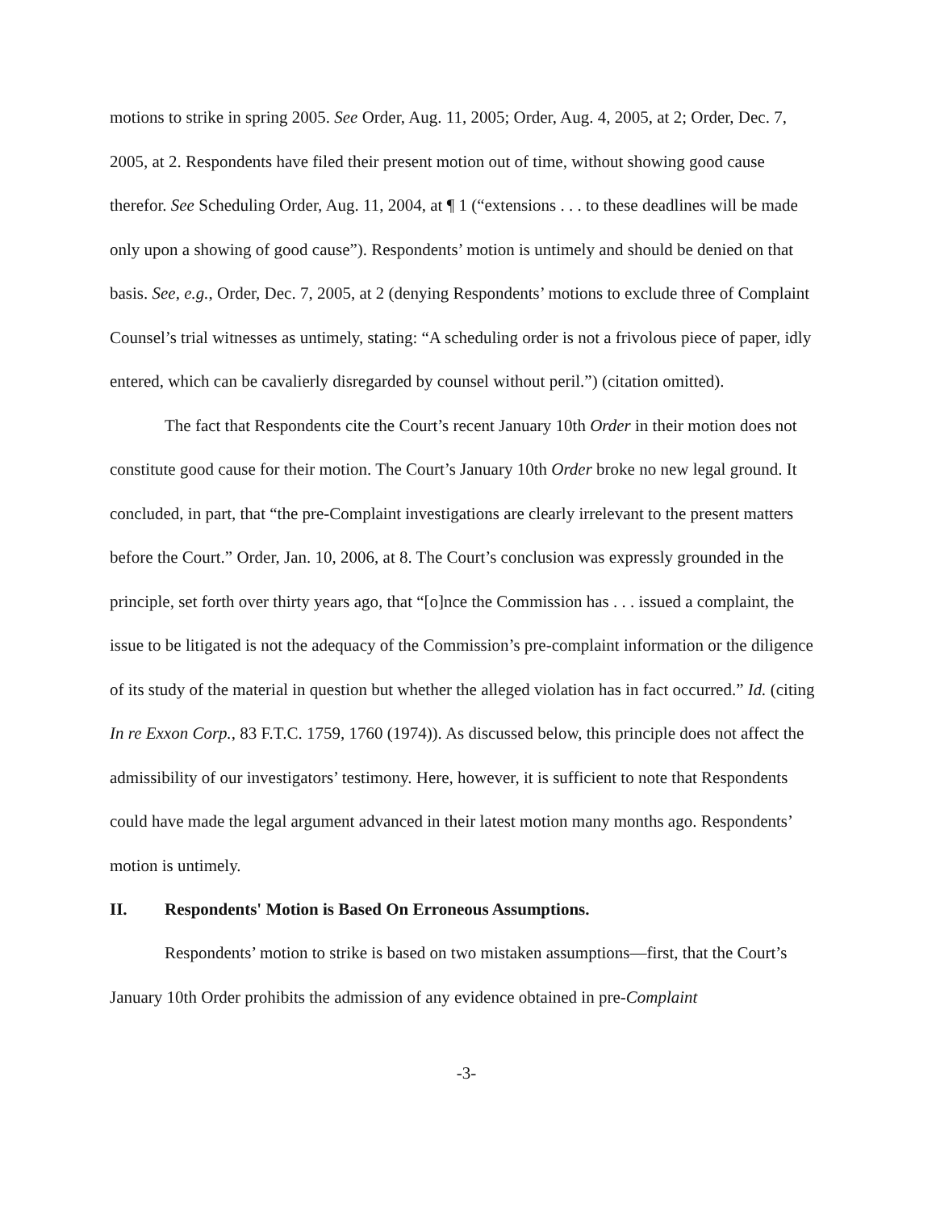motions to strike in spring 2005. See Order, Aug. 11, 2005; Order, Aug. 4, 2005, at 2; Order, Dec. 7, 2005, at 2. Respondents have filed their present motion out of time, without showing good cause therefor. See Scheduling Order, Aug. 11, 2004, at ¶ 1 (“extensions . . . to these deadlines will be made only upon a showing of good cause”). Respondents’ motion is untimely and should be denied on that basis. See, e.g., Order, Dec. 7, 2005, at 2 (denying Respondents’ motions to exclude three of Complaint Counsel’s trial witnesses as untimely, stating: “A scheduling order is not a frivolous piece of paper, idly entered, which can be cavalierly disregarded by counsel without peril.”) (citation omitted).
The fact that Respondents cite the Court’s recent January 10th Order in their motion does not constitute good cause for their motion. The Court’s January 10th Order broke no new legal ground. It concluded, in part, that “the pre-Complaint investigations are clearly irrelevant to the present matters before the Court.” Order, Jan. 10, 2006, at 8. The Court’s conclusion was expressly grounded in the principle, set forth over thirty years ago, that “[o]nce the Commission has . . . issued a complaint, the issue to be litigated is not the adequacy of the Commission’s pre-complaint information or the diligence of its study of the material in question but whether the alleged violation has in fact occurred.” Id. (citing In re Exxon Corp., 83 F.T.C. 1759, 1760 (1974)). As discussed below, this principle does not affect the admissibility of our investigators’ testimony. Here, however, it is sufficient to note that Respondents could have made the legal argument advanced in their latest motion many months ago. Respondents’ motion is untimely.
II. Respondents' Motion is Based On Erroneous Assumptions.
Respondents’ motion to strike is based on two mistaken assumptions—first, that the Court’s January 10th Order prohibits the admission of any evidence obtained in pre-Complaint
-3-